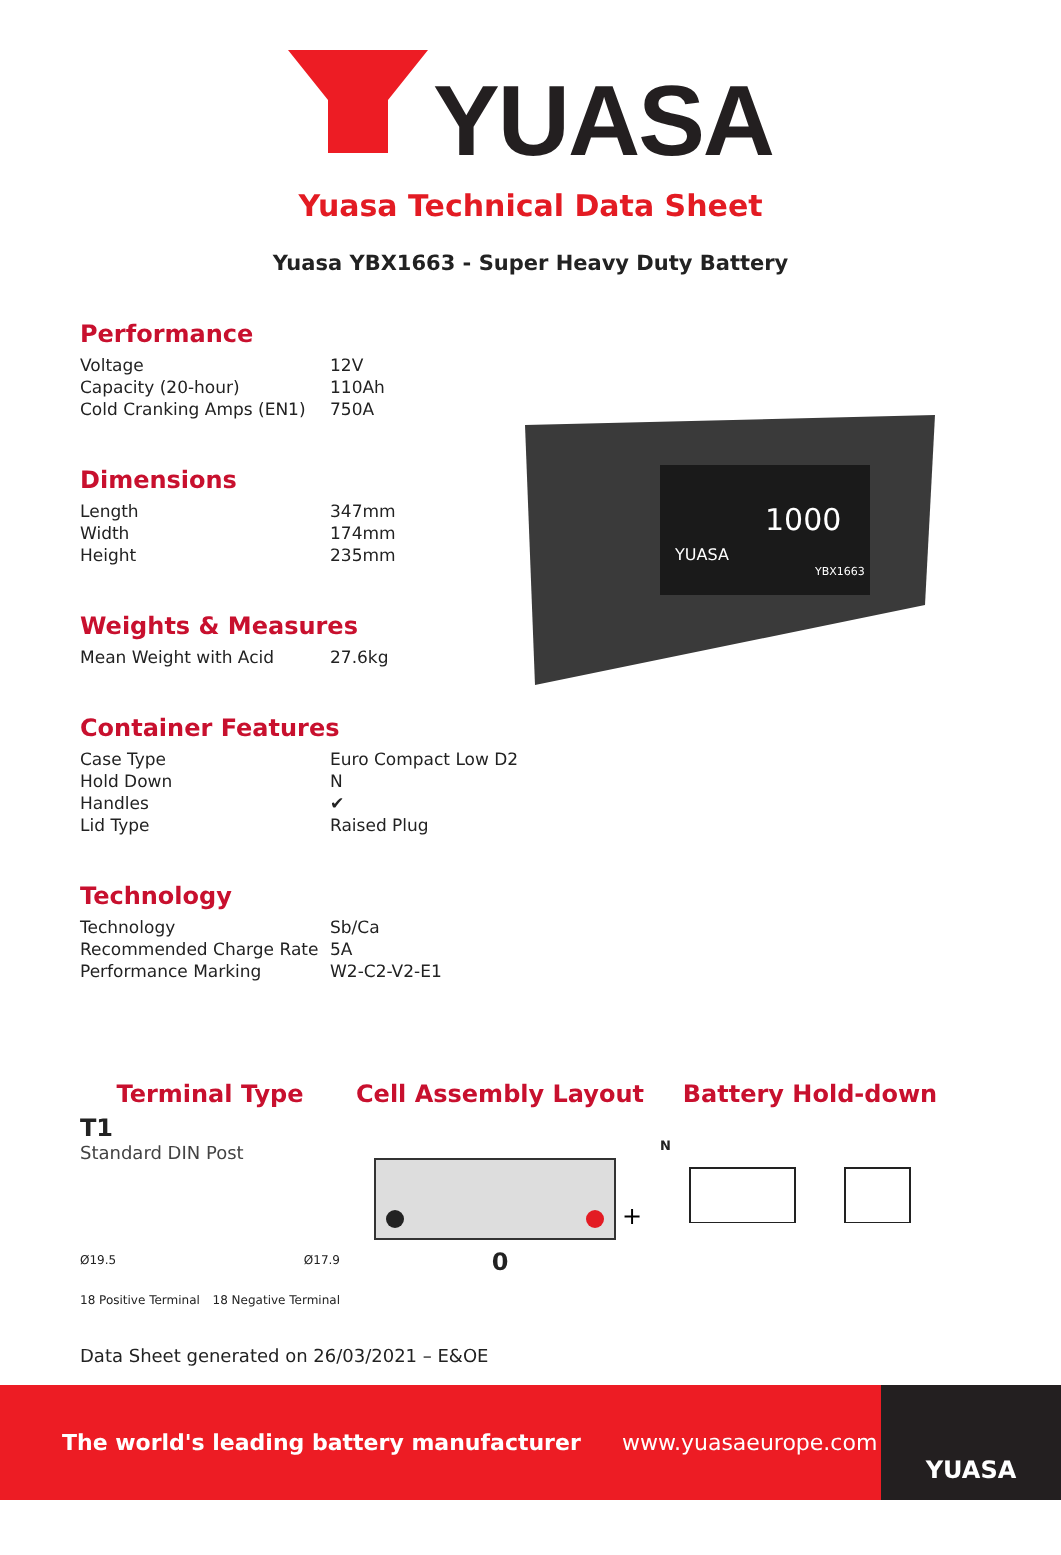YUASA
Yuasa Technical Data Sheet
Yuasa YBX1663 - Super Heavy Duty Battery
Performance
| Voltage | 12V |
| Capacity (20-hour) | 110Ah |
| Cold Cranking Amps (EN1) | 750A |
Dimensions
| Length | 347mm |
| Width | 174mm |
| Height | 235mm |
Weights & Measures
| Mean Weight with Acid | 27.6kg |
Container Features
| Case Type | Euro Compact Low D2 |
| Hold Down | N |
| Handles | ✔ |
| Lid Type | Raised Plug |
Technology
| Technology | Sb/Ca |
| Recommended Charge Rate | 5A |
| Performance Marking | W2-C2-V2-E1 |
YUASA
1000
YBX1663
Terminal Type
T1
Standard DIN Post
Ø19.5 Ø17.9
18 Positive Terminal 18 Negative Terminal
Cell Assembly Layout
+
0
Battery Hold-down
N
Data Sheet generated on 26/03/2021 – E&OE
The world's leading battery manufacturer www.yuasaeurope.com
YUASA